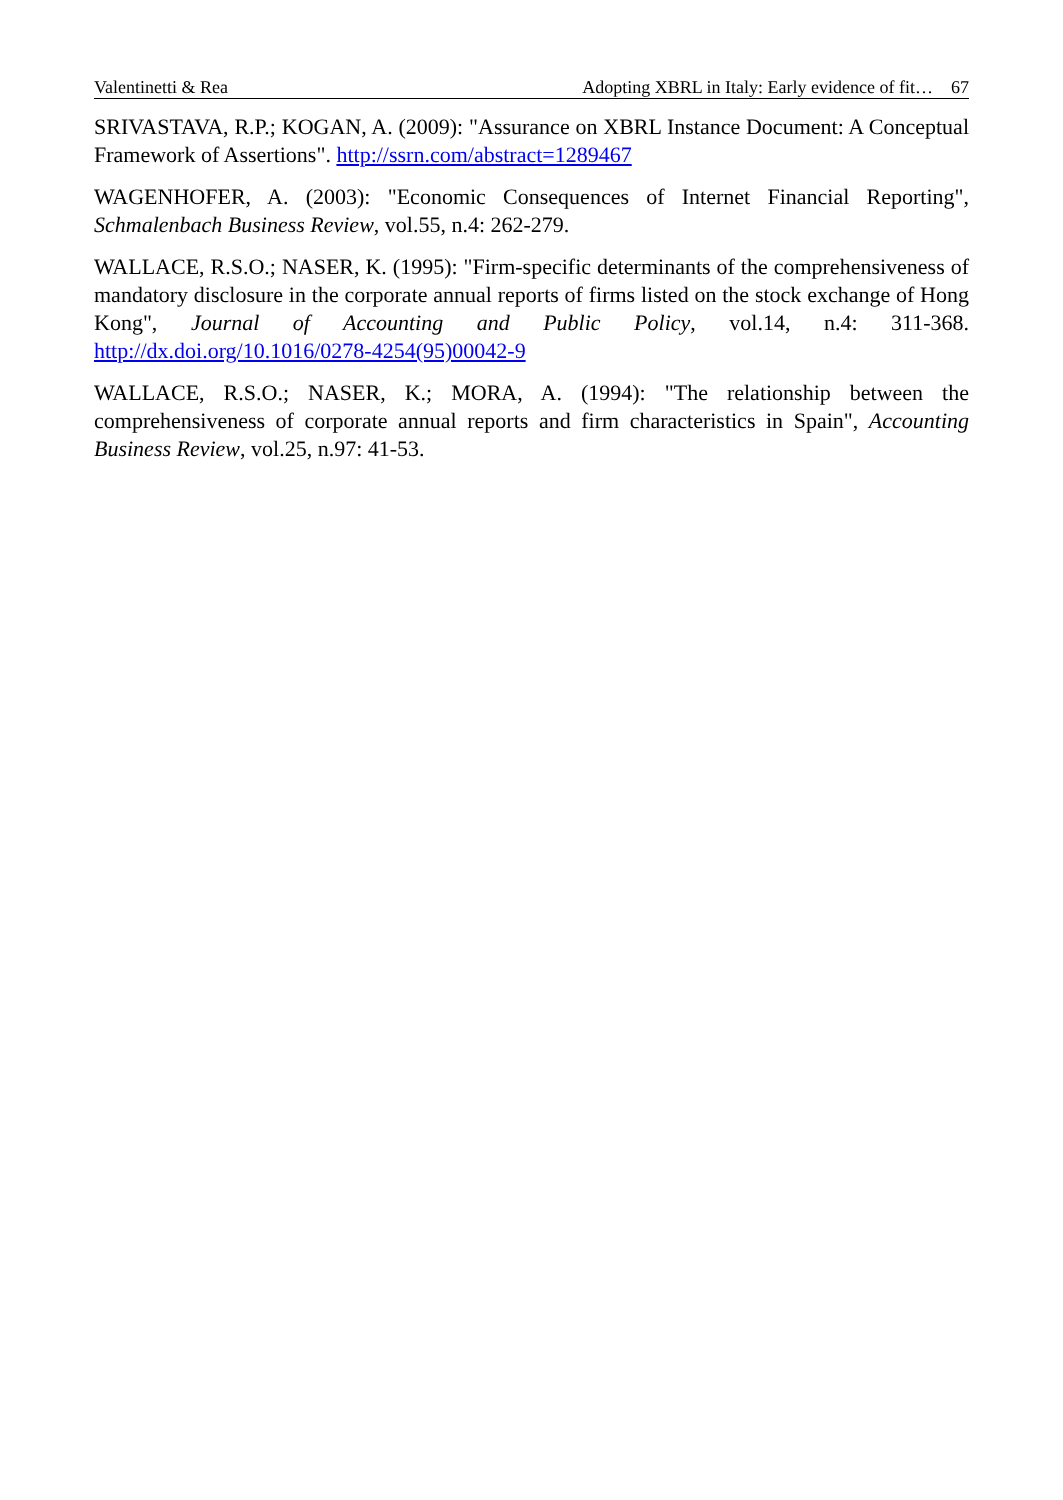Valentinetti & Rea Adopting XBRL in Italy: Early evidence of fit… 67
SRIVASTAVA, R.P.; KOGAN, A. (2009): "Assurance on XBRL Instance Document: A Conceptual Framework of Assertions". http://ssrn.com/abstract=1289467
WAGENHOFER, A. (2003): "Economic Consequences of Internet Financial Reporting", Schmalenbach Business Review, vol.55, n.4: 262-279.
WALLACE, R.S.O.; NASER, K. (1995): "Firm-specific determinants of the comprehensiveness of mandatory disclosure in the corporate annual reports of firms listed on the stock exchange of Hong Kong", Journal of Accounting and Public Policy, vol.14, n.4: 311-368. http://dx.doi.org/10.1016/0278-4254(95)00042-9
WALLACE, R.S.O.; NASER, K.; MORA, A. (1994): "The relationship between the comprehensiveness of corporate annual reports and firm characteristics in Spain", Accounting Business Review, vol.25, n.97: 41-53.